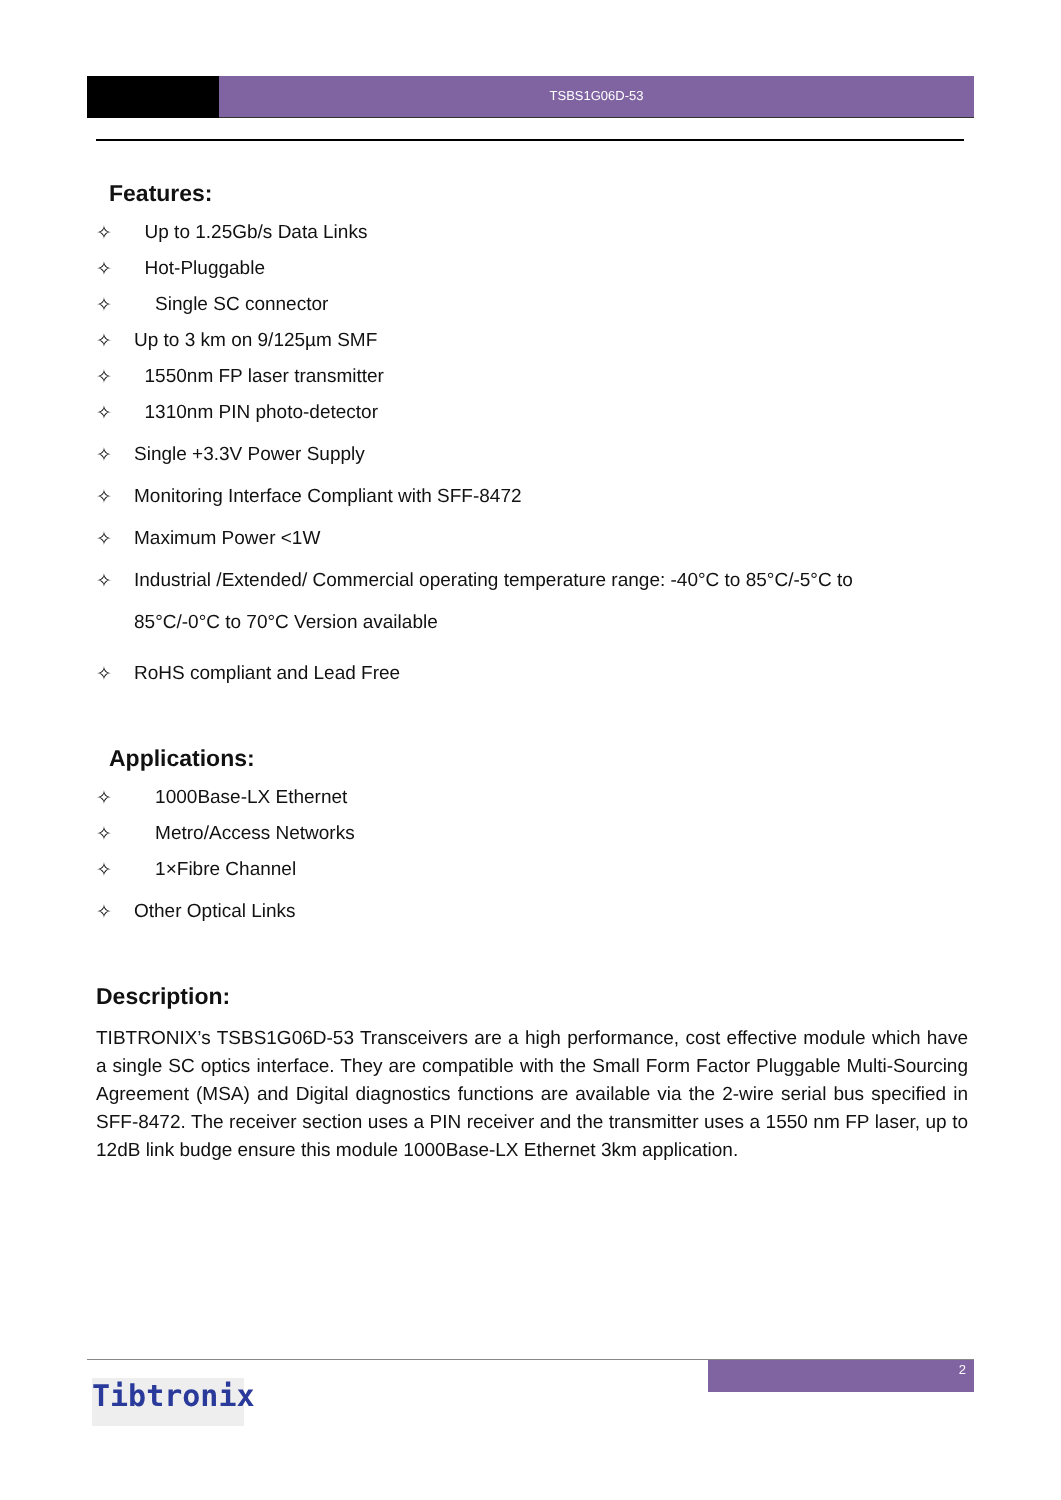TSBS1G06D-53
Features:
✧ Up to 1.25Gb/s Data Links
✧ Hot-Pluggable
✧ Single SC connector
✧ Up to 3 km on 9/125µm SMF
✧ 1550nm FP laser transmitter
✧ 1310nm PIN photo-detector
✧ Single +3.3V Power Supply
✧ Monitoring Interface Compliant with SFF-8472
✧ Maximum Power <1W
✧ Industrial /Extended/ Commercial operating temperature range: -40°C to 85°C/-5°C to
85°C/-0°C to 70°C Version available
✧ RoHS compliant and Lead Free
Applications:
✧ 1000Base-LX Ethernet
✧ Metro/Access Networks
✧ 1×Fibre Channel
✧ Other Optical Links
Description:
TIBTRONIX’s TSBS1G06D-53 Transceivers are a high performance, cost effective module which have a single SC optics interface. They are compatible with the Small Form Factor Pluggable Multi-Sourcing Agreement (MSA) and Digital diagnostics functions are available via the 2-wire serial bus specified in SFF-8472. The receiver section uses a PIN receiver and the transmitter uses a 1550 nm FP laser, up to 12dB link budge ensure this module 1000Base-LX Ethernet 3km application.
2
Tibtronix